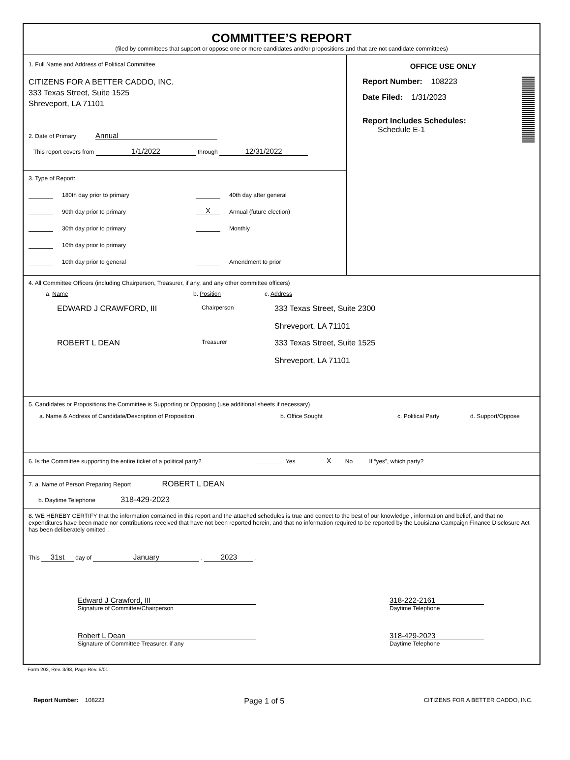COMMITTEE’S REPORT
(filed by committees that support or oppose one or more candidates and/or propositions and that are not candidate committees)
1. Full Name and Address of Political Committee
CITIZENS FOR A BETTER CADDO, INC.
333 Texas Street, Suite 1525
Shreveport, LA 71101
2. Date of Primary Annual
This report covers from 1/1/2022 through 12/31/2022
3. Type of Report:
180th day prior to primary
90th day prior to primary
30th day prior to primary
10th day prior to primary
10th day prior to general
40th day after general
X Annual (future election)
Monthly
Amendment to prior
OFFICE USE ONLY
Report Number: 108223
Date Filed: 1/31/2023
Report Includes Schedules:
Schedule E-1
4. All Committee Officers (including Chairperson, Treasurer, if any, and any other committee officers)
a. Name b. Position c. Address
EDWARD J CRAWFORD, III
Chairperson
333 Texas Street, Suite 2300
Shreveport, LA 71101
ROBERT L DEAN
Treasurer
333 Texas Street, Suite 1525
Shreveport, LA 71101
5. Candidates or Propositions the Committee is Supporting or Opposing (use additional sheets if necessary)
a. Name & Address of Candidate/Description of Proposition b. Office Sought c. Political Party d. Support/Oppose
6. Is the Committee supporting the entire ticket of a political party? Yes X No If “yes”, which party?
7. a. Name of Person Preparing Report ROBERT L DEAN
b. Daytime Telephone 318-429-2023
8. WE HEREBY CERTIFY that the information contained in this report and the attached schedules is true and correct to the best of our knowledge , information and belief, and that no expenditures have been made nor contributions received that have not been reported herein, and that no information required to be reported by the Louisiana Campaign Finance Disclosure Act has been deliberately omitted .
This 31st day of January , 2023 .
Edward J Crawford, III
Signature of Committee/Chairperson
318-222-2161
Daytime Telephone
Robert L Dean
Signature of Committee Treasurer, if any
318-429-2023
Daytime Telephone
Form 202, Rev. 3/98, Page Rev. 5/01
Report Number: 108223
Page 1 of 5
CITIZENS FOR A BETTER CADDO, INC.